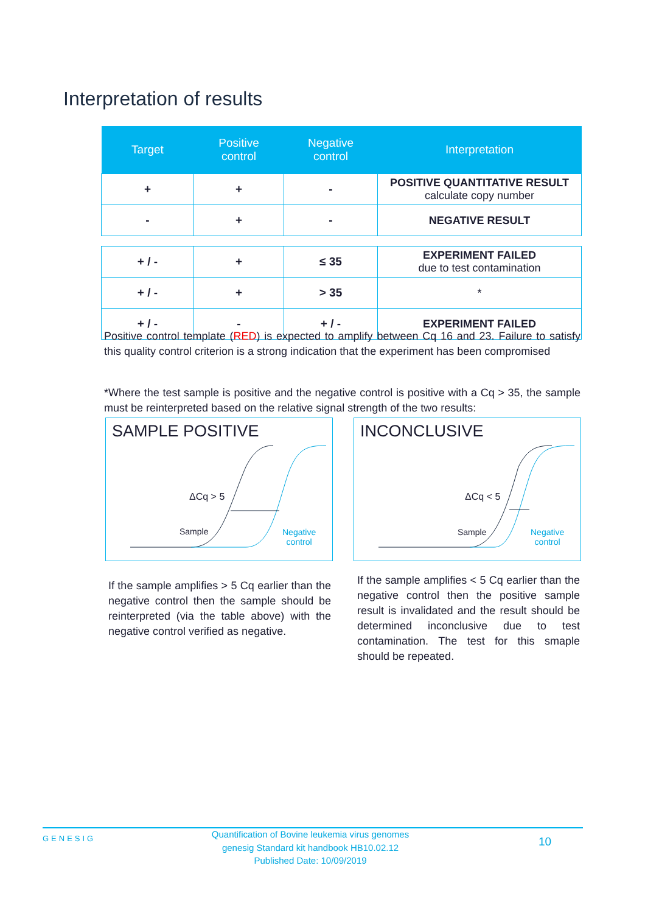Interpretation of results
| Target | Positive control | Negative control | Interpretation |
| --- | --- | --- | --- |
| + | + | - | POSITIVE QUANTITATIVE RESULT calculate copy number |
| - | + | - | NEGATIVE RESULT |
| + / - | + | ≤ 35 | EXPERIMENT FAILED due to test contamination |
| + / - | + | > 35 | * |
| + / - | - | + / - | EXPERIMENT FAILED |
Positive control template (RED) is expected to amplify between Cq 16 and 23. Failure to satisfy this quality control criterion is a strong indication that the experiment has been compromised
*Where the test sample is positive and the negative control is positive with a Cq > 35, the sample must be reinterpreted based on the relative signal strength of the two results:
SAMPLE POSITIVE
ΔCq > 5
Sample
Negative
control
INCONCLUSIVE
ΔCq < 5
Sample
Negative
control
If the sample amplifies > 5 Cq earlier than the negative control then the sample should be reinterpreted (via the table above) with the negative control verified as negative.
If the sample amplifies < 5 Cq earlier than the negative control then the positive sample result is invalidated and the result should be determined inconclusive due to test contamination. The test for this smaple should be repeated.
GENESIG
Quantification of Bovine leukemia virus genomes
genesig Standard kit handbook HB10.02.12
Published Date: 10/09/2019
10